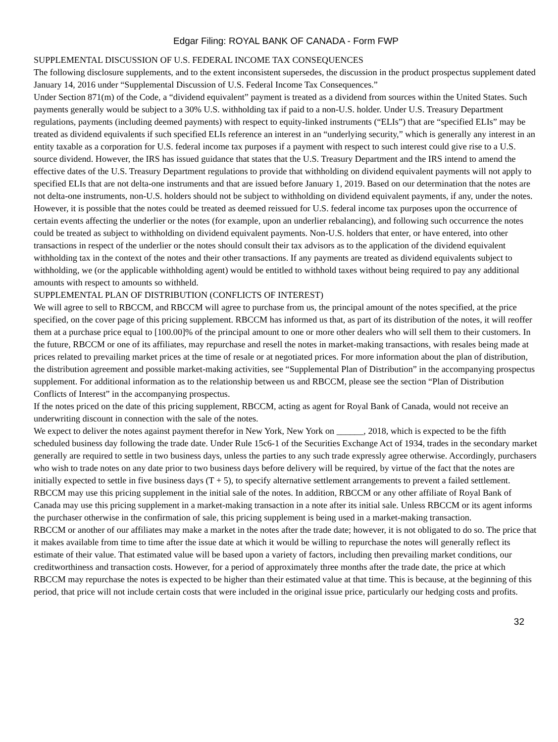Edgar Filing: ROYAL BANK OF CANADA - Form FWP
SUPPLEMENTAL DISCUSSION OF U.S. FEDERAL INCOME TAX CONSEQUENCES
The following disclosure supplements, and to the extent inconsistent supersedes, the discussion in the product prospectus supplement dated January 14, 2016 under “Supplemental Discussion of U.S. Federal Income Tax Consequences.”
Under Section 871(m) of the Code, a “dividend equivalent” payment is treated as a dividend from sources within the United States. Such payments generally would be subject to a 30% U.S. withholding tax if paid to a non-U.S. holder. Under U.S. Treasury Department regulations, payments (including deemed payments) with respect to equity-linked instruments (“ELIs”) that are “specified ELIs” may be treated as dividend equivalents if such specified ELIs reference an interest in an “underlying security,” which is generally any interest in an entity taxable as a corporation for U.S. federal income tax purposes if a payment with respect to such interest could give rise to a U.S. source dividend. However, the IRS has issued guidance that states that the U.S. Treasury Department and the IRS intend to amend the effective dates of the U.S. Treasury Department regulations to provide that withholding on dividend equivalent payments will not apply to specified ELIs that are not delta-one instruments and that are issued before January 1, 2019. Based on our determination that the notes are not delta-one instruments, non-U.S. holders should not be subject to withholding on dividend equivalent payments, if any, under the notes. However, it is possible that the notes could be treated as deemed reissued for U.S. federal income tax purposes upon the occurrence of certain events affecting the underlier or the notes (for example, upon an underlier rebalancing), and following such occurrence the notes could be treated as subject to withholding on dividend equivalent payments. Non-U.S. holders that enter, or have entered, into other transactions in respect of the underlier or the notes should consult their tax advisors as to the application of the dividend equivalent withholding tax in the context of the notes and their other transactions. If any payments are treated as dividend equivalents subject to withholding, we (or the applicable withholding agent) would be entitled to withhold taxes without being required to pay any additional amounts with respect to amounts so withheld.
SUPPLEMENTAL PLAN OF DISTRIBUTION (CONFLICTS OF INTEREST)
We will agree to sell to RBCCM, and RBCCM will agree to purchase from us, the principal amount of the notes specified, at the price specified, on the cover page of this pricing supplement. RBCCM has informed us that, as part of its distribution of the notes, it will reoffer them at a purchase price equal to [100.00]% of the principal amount to one or more other dealers who will sell them to their customers. In the future, RBCCM or one of its affiliates, may repurchase and resell the notes in market-making transactions, with resales being made at prices related to prevailing market prices at the time of resale or at negotiated prices. For more information about the plan of distribution, the distribution agreement and possible market-making activities, see “Supplemental Plan of Distribution” in the accompanying prospectus supplement. For additional information as to the relationship between us and RBCCM, please see the section “Plan of Distribution Conflicts of Interest” in the accompanying prospectus.
If the notes priced on the date of this pricing supplement, RBCCM, acting as agent for Royal Bank of Canada, would not receive an underwriting discount in connection with the sale of the notes.
We expect to deliver the notes against payment therefor in New York, New York on ______, 2018, which is expected to be the fifth scheduled business day following the trade date. Under Rule 15c6-1 of the Securities Exchange Act of 1934, trades in the secondary market generally are required to settle in two business days, unless the parties to any such trade expressly agree otherwise. Accordingly, purchasers who wish to trade notes on any date prior to two business days before delivery will be required, by virtue of the fact that the notes are initially expected to settle in five business days (T + 5), to specify alternative settlement arrangements to prevent a failed settlement.
RBCCM may use this pricing supplement in the initial sale of the notes. In addition, RBCCM or any other affiliate of Royal Bank of Canada may use this pricing supplement in a market-making transaction in a note after its initial sale. Unless RBCCM or its agent informs the purchaser otherwise in the confirmation of sale, this pricing supplement is being used in a market-making transaction.
RBCCM or another of our affiliates may make a market in the notes after the trade date; however, it is not obligated to do so. The price that it makes available from time to time after the issue date at which it would be willing to repurchase the notes will generally reflect its estimate of their value. That estimated value will be based upon a variety of factors, including then prevailing market conditions, our creditworthiness and transaction costs. However, for a period of approximately three months after the trade date, the price at which RBCCM may repurchase the notes is expected to be higher than their estimated value at that time. This is because, at the beginning of this period, that price will not include certain costs that were included in the original issue price, particularly our hedging costs and profits.
32